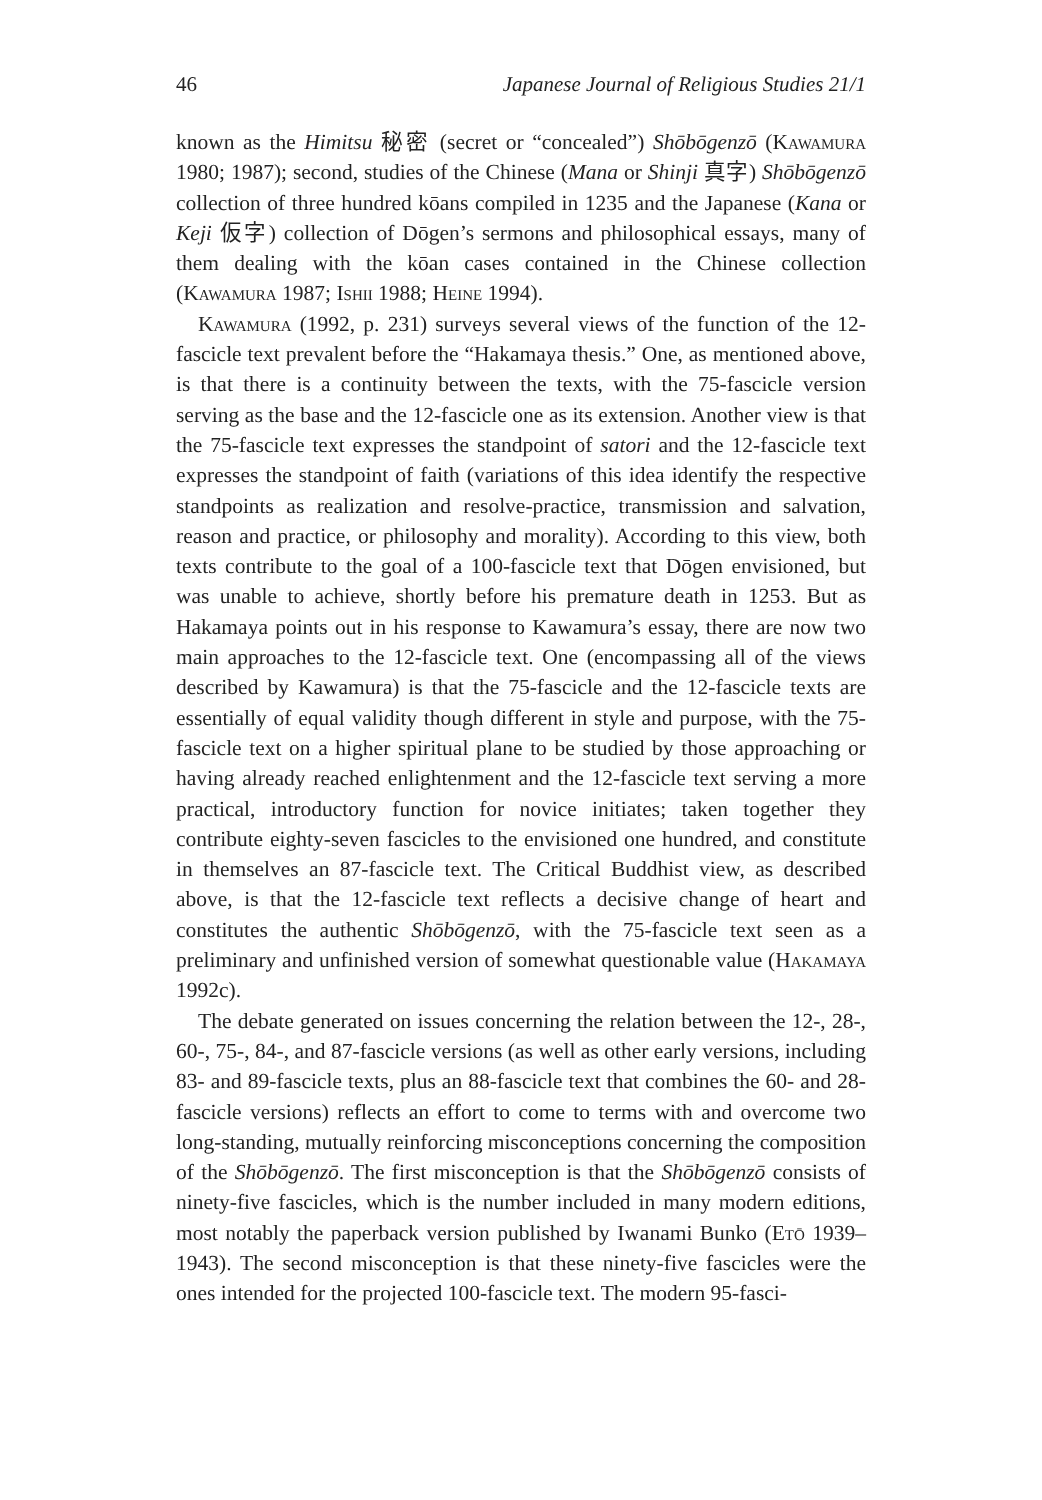46 Japanese Journal of Religious Studies 21/1
known as the Himitsu 秘密 (secret or “concealed”) Shōbōgenzō (Kawamura 1980; 1987); second, studies of the Chinese (Mana or Shinji 真字) Shōbōgenzō collection of three hundred kōans compiled in 1235 and the Japanese (Kana or Keji 仮字) collection of Dōgen’s sermons and philosophical essays, many of them dealing with the kōan cases contained in the Chinese collection (Kawamura 1987; Ishii 1988; Heine 1994).
Kawamura (1992, p. 231) surveys several views of the function of the 12-fascicle text prevalent before the “Hakamaya thesis.” One, as mentioned above, is that there is a continuity between the texts, with the 75-fascicle version serving as the base and the 12-fascicle one as its extension. Another view is that the 75-fascicle text expresses the standpoint of satori and the 12-fascicle text expresses the standpoint of faith (variations of this idea identify the respective standpoints as realization and resolve-practice, transmission and salvation, reason and practice, or philosophy and morality). According to this view, both texts contribute to the goal of a 100-fascicle text that Dōgen envisioned, but was unable to achieve, shortly before his premature death in 1253. But as Hakamaya points out in his response to Kawamura’s essay, there are now two main approaches to the 12-fascicle text. One (encompassing all of the views described by Kawamura) is that the 75-fascicle and the 12-fascicle texts are essentially of equal validity though different in style and purpose, with the 75-fascicle text on a higher spiritual plane to be studied by those approaching or having already reached enlightenment and the 12-fascicle text serving a more practical, introductory function for novice initiates; taken together they contribute eighty-seven fascicles to the envisioned one hundred, and constitute in themselves an 87-fascicle text. The Critical Buddhist view, as described above, is that the 12-fascicle text reflects a decisive change of heart and constitutes the authentic Shōbōgenzō, with the 75-fascicle text seen as a preliminary and unfinished version of somewhat questionable value (Hakamaya 1992c).
The debate generated on issues concerning the relation between the 12-, 28-, 60-, 75-, 84-, and 87-fascicle versions (as well as other early versions, including 83- and 89-fascicle texts, plus an 88-fascicle text that combines the 60- and 28-fascicle versions) reflects an effort to come to terms with and overcome two long-standing, mutually reinforcing misconceptions concerning the composition of the Shōbōgenzō. The first misconception is that the Shōbōgenzō consists of ninety-five fascicles, which is the number included in many modern editions, most notably the paperback version published by Iwanami Bunko (Etō 1939–1943). The second misconception is that these ninety-five fascicles were the ones intended for the projected 100-fascicle text. The modern 95-fasci-